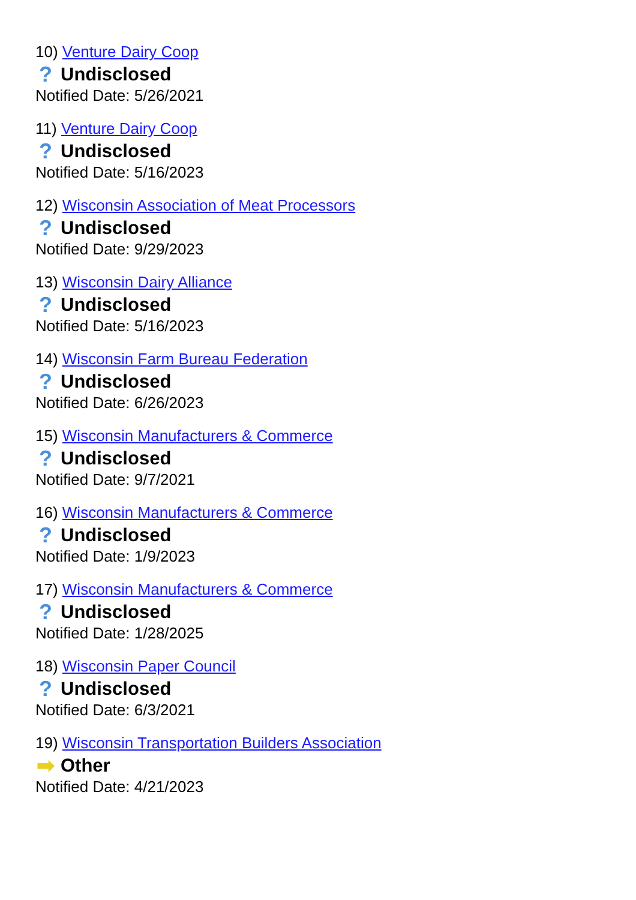10) Venture Dairy Coop
? Undisclosed
Notified Date: 5/26/2021
11) Venture Dairy Coop
? Undisclosed
Notified Date: 5/16/2023
12) Wisconsin Association of Meat Processors
? Undisclosed
Notified Date: 9/29/2023
13) Wisconsin Dairy Alliance
? Undisclosed
Notified Date: 5/16/2023
14) Wisconsin Farm Bureau Federation
? Undisclosed
Notified Date: 6/26/2023
15) Wisconsin Manufacturers & Commerce
? Undisclosed
Notified Date: 9/7/2021
16) Wisconsin Manufacturers & Commerce
? Undisclosed
Notified Date: 1/9/2023
17) Wisconsin Manufacturers & Commerce
? Undisclosed
Notified Date: 1/28/2025
18) Wisconsin Paper Council
? Undisclosed
Notified Date: 6/3/2021
19) Wisconsin Transportation Builders Association
➡ Other
Notified Date: 4/21/2023